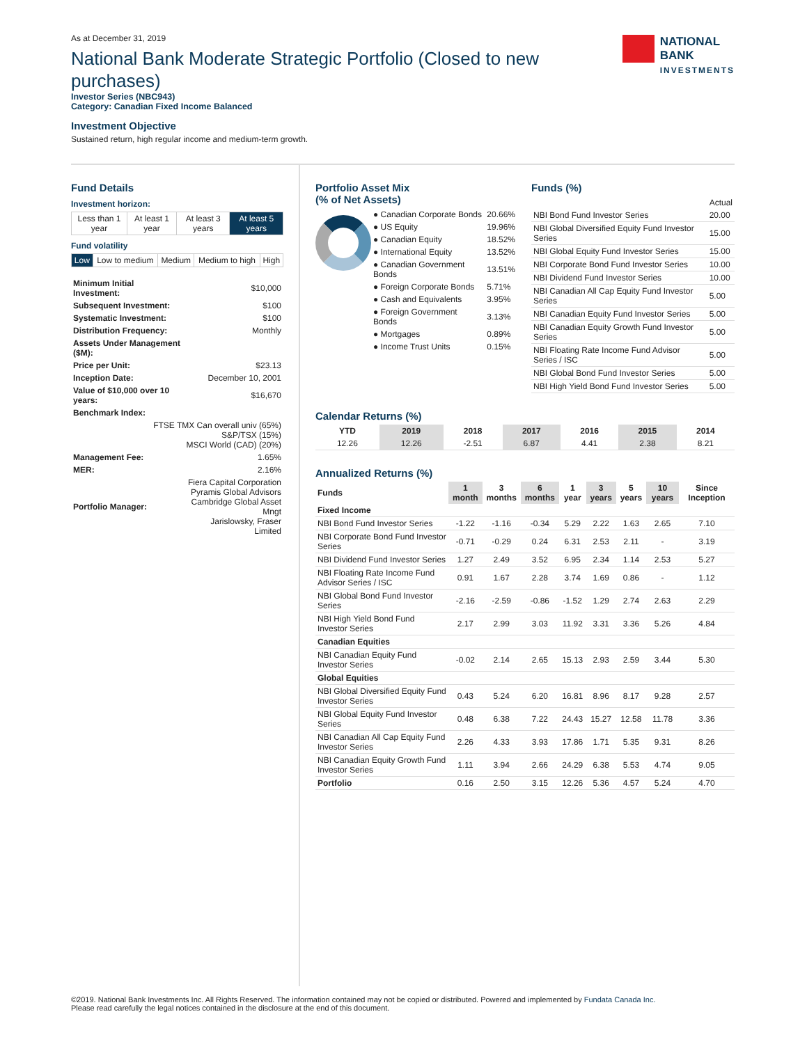As at December 31, 2019
National Bank Moderate Strategic Portfolio (Closed to new purchases)
Investor Series (NBC943)
Category: Canadian Fixed Income Balanced
NATIONAL
BANK
INVESTMENTS
Investment Objective
Sustained return, high regular income and medium-term growth.
Fund Details
Investment horizon:
| Less than 1 year | At least 1 year | At least 3 years | At least 5 years |
Fund volatility
| Low | Low to medium | Medium | Medium to high | High |
| Minimum Initial Investment: | $10,000 |
| Subsequent Investment: | $100 |
| Systematic Investment: | $100 |
| Distribution Frequency: | Monthly |
| Assets Under Management ($M): | |
| Price per Unit: | $23.13 |
| Inception Date: | December 10, 2001 |
| Value of $10,000 over 10 years: | $16,670 |
| Benchmark Index: | |
| FTSE TMX Can overall univ (65%) S&P/TSX (15%) MSCI World (CAD) (20%) | |
| Management Fee: | 1.65% |
| MER: | 2.16% |
| Portfolio Manager: | Fiera Capital Corporation Pyramis Global Advisors Cambridge Global Asset Mngt Jarislowsky, Fraser Limited |
Portfolio Asset Mix
(% of Net Assets)
| ● Canadian Corporate Bonds | 20.66% |
| ● US Equity | 19.96% |
| ● Canadian Equity | 18.52% |
| ● International Equity | 13.52% |
| ● Canadian Government Bonds | 13.51% |
| ● Foreign Corporate Bonds | 5.71% |
| ● Cash and Equivalents | 3.95% |
| ● Foreign Government Bonds | 3.13% |
| ● Mortgages | 0.89% |
| ● Income Trust Units | 0.15% |
Funds (%)
| | Actual |
| --- | --- |
| NBI Bond Fund Investor Series | 20.00 |
| NBI Global Diversified Equity Fund Investor Series | 15.00 |
| NBI Global Equity Fund Investor Series | 15.00 |
| NBI Corporate Bond Fund Investor Series | 10.00 |
| NBI Dividend Fund Investor Series | 10.00 |
| NBI Canadian All Cap Equity Fund Investor Series | 5.00 |
| NBI Canadian Equity Fund Investor Series | 5.00 |
| NBI Canadian Equity Growth Fund Investor Series | 5.00 |
| NBI Floating Rate Income Fund Advisor Series / ISC | 5.00 |
| NBI Global Bond Fund Investor Series | 5.00 |
| NBI High Yield Bond Fund Investor Series | 5.00 |
Calendar Returns (%)
| YTD | 2019 | 2018 | 2017 | 2016 | 2015 | 2014 |
| --- | --- | --- | --- | --- | --- | --- |
| 12.26 | 12.26 | -2.51 | 6.87 | 4.41 | 2.38 | 8.21 |
Annualized Returns (%)
| Funds | 1 month | 3 months | 6 months | 1 year | 3 years | 5 years | 10 years | Since Inception |
| --- | --- | --- | --- | --- | --- | --- | --- | --- |
| Fixed Income | | | | | | | | |
| NBI Bond Fund Investor Series | -1.22 | -1.16 | -0.34 | 5.29 | 2.22 | 1.63 | 2.65 | 7.10 |
| NBI Corporate Bond Fund Investor Series | -0.71 | -0.29 | 0.24 | 6.31 | 2.53 | 2.11 | - | 3.19 |
| NBI Dividend Fund Investor Series | 1.27 | 2.49 | 3.52 | 6.95 | 2.34 | 1.14 | 2.53 | 5.27 |
| NBI Floating Rate Income Fund Advisor Series / ISC | 0.91 | 1.67 | 2.28 | 3.74 | 1.69 | 0.86 | - | 1.12 |
| NBI Global Bond Fund Investor Series | -2.16 | -2.59 | -0.86 | -1.52 | 1.29 | 2.74 | 2.63 | 2.29 |
| NBI High Yield Bond Fund Investor Series | 2.17 | 2.99 | 3.03 | 11.92 | 3.31 | 3.36 | 5.26 | 4.84 |
| Canadian Equities | | | | | | | | |
| NBI Canadian Equity Fund Investor Series | -0.02 | 2.14 | 2.65 | 15.13 | 2.93 | 2.59 | 3.44 | 5.30 |
| Global Equities | | | | | | | | |
| NBI Global Diversified Equity Fund Investor Series | 0.43 | 5.24 | 6.20 | 16.81 | 8.96 | 8.17 | 9.28 | 2.57 |
| NBI Global Equity Fund Investor Series | 0.48 | 6.38 | 7.22 | 24.43 | 15.27 | 12.58 | 11.78 | 3.36 |
| NBI Canadian All Cap Equity Fund Investor Series | 2.26 | 4.33 | 3.93 | 17.86 | 1.71 | 5.35 | 9.31 | 8.26 |
| NBI Canadian Equity Growth Fund Investor Series | 1.11 | 3.94 | 2.66 | 24.29 | 6.38 | 5.53 | 4.74 | 9.05 |
| Portfolio | 0.16 | 2.50 | 3.15 | 12.26 | 5.36 | 4.57 | 5.24 | 4.70 |
©2019. National Bank Investments Inc. All Rights Reserved. The information contained may not be copied or distributed. Powered and implemented by Fundata Canada Inc.
Please read carefully the legal notices contained in the disclosure at the end of this document.